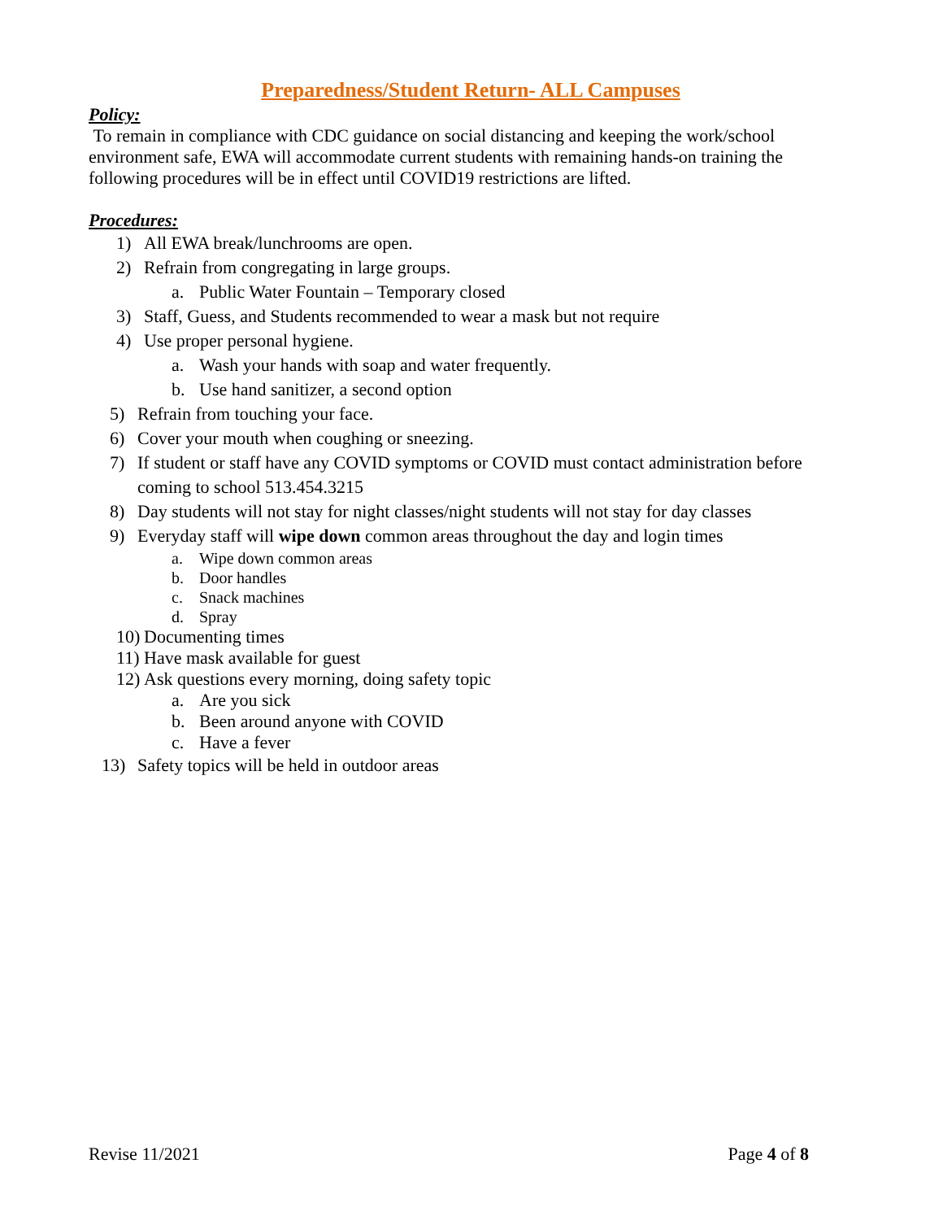Preparedness/Student Return- ALL Campuses
Policy:
To remain in compliance with CDC guidance on social distancing and keeping the work/school environment safe, EWA will accommodate current students with remaining hands-on training the following procedures will be in effect until COVID19 restrictions are lifted.
Procedures:
1) All EWA break/lunchrooms are open.
2) Refrain from congregating in large groups.
a. Public Water Fountain – Temporary closed
3) Staff, Guess, and Students recommended to wear a mask but not require
4) Use proper personal hygiene.
a. Wash your hands with soap and water frequently.
b. Use hand sanitizer, a second option
5) Refrain from touching your face.
6) Cover your mouth when coughing or sneezing.
7) If student or staff have any COVID symptoms or COVID must contact administration before coming to school 513.454.3215
8) Day students will not stay for night classes/night students will not stay for day classes
9) Everyday staff will wipe down common areas throughout the day and login times
a. Wipe down common areas
b. Door handles
c. Snack machines
d. Spray
10) Documenting times
11) Have mask available for guest
12) Ask questions every morning, doing safety topic
a. Are you sick
b. Been around anyone with COVID
c. Have a fever
13) Safety topics will be held in outdoor areas
Revise 11/2021 Page 4 of 8